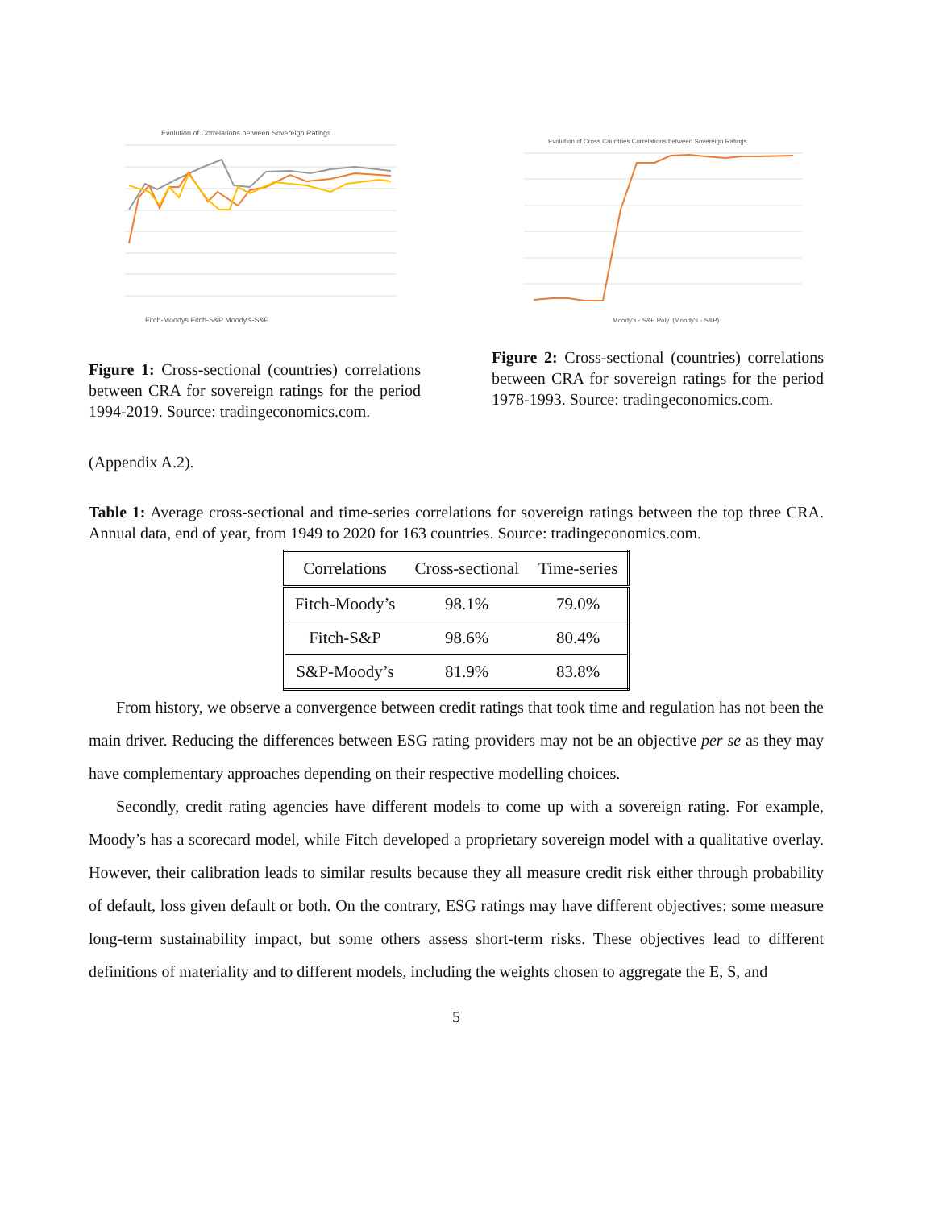Evolution of Correlations between Sovereign Ratings
Fitch-Moodys Fitch-S&P Moody's-S&P
Figure 1: Cross-sectional (countries) correlations between CRA for sovereign ratings for the period 1994-2019. Source: tradingeconomics.com.
Evolution of Cross Countries Correlations between Sovereign Ratings
Moody's - S&P Poly. (Moody's - S&P)
Figure 2: Cross-sectional (countries) correlations between CRA for sovereign ratings for the period 1978-1993. Source: tradingeconomics.com.
(Appendix A.2).
Table 1: Average cross-sectional and time-series correlations for sovereign ratings between the top three CRA. Annual data, end of year, from 1949 to 2020 for 163 countries. Source: tradingeconomics.com.
| Correlations | Cross-sectional | Time-series |
| --- | --- | --- |
| Fitch-Moody’s | 98.1% | 79.0% |
| Fitch-S&P | 98.6% | 80.4% |
| S&P-Moody’s | 81.9% | 83.8% |
From history, we observe a convergence between credit ratings that took time and regulation has not been the main driver. Reducing the differences between ESG rating providers may not be an objective per se as they may have complementary approaches depending on their respective modelling choices.
Secondly, credit rating agencies have different models to come up with a sovereign rating. For example, Moody’s has a scorecard model, while Fitch developed a proprietary sovereign model with a qualitative overlay. However, their calibration leads to similar results because they all measure credit risk either through probability of default, loss given default or both. On the contrary, ESG ratings may have different objectives: some measure long-term sustainability impact, but some others assess short-term risks. These objectives lead to different definitions of materiality and to different models, including the weights chosen to aggregate the E, S, and
5